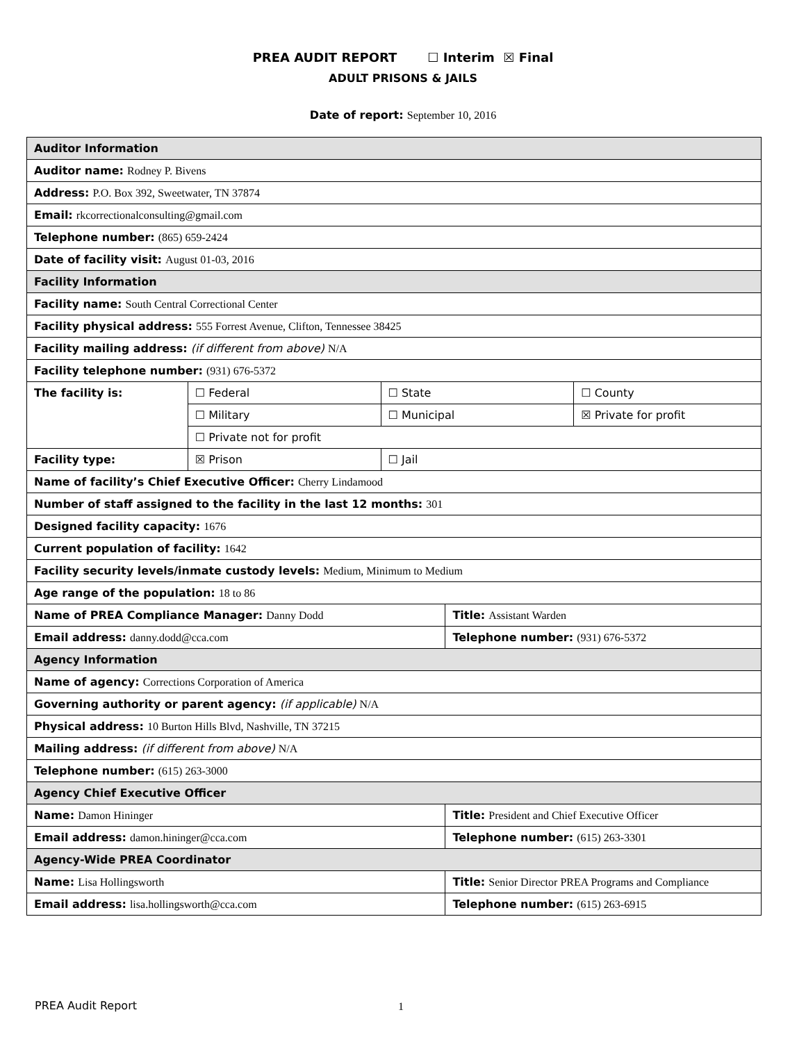PREA AUDIT REPORT ☐ Interim ☒ Final
ADULT PRISONS & JAILS
Date of report: September 10, 2016
| Auditor Information | | | | |
| Auditor name: Rodney P. Bivens | | | | |
| Address: P.O. Box 392, Sweetwater, TN 37874 | | | | |
| Email: rkcorrectionalconsulting@gmail.com | | | | |
| Telephone number: (865) 659-2424 | | | | |
| Date of facility visit: August 01-03, 2016 | | | | |
| Facility Information | | | | |
| Facility name: South Central Correctional Center | | | | |
| Facility physical address: 555 Forrest Avenue, Clifton, Tennessee 38425 | | | | |
| Facility mailing address: (if different from above) N/A | | | | |
| Facility telephone number: (931) 676-5372 | | | | |
| The facility is: | ☐ Federal | ☐ State | | ☐ County |
| | ☐ Military | ☐ Municipal | | ☒ Private for profit |
| | ☐ Private not for profit | | | |
| Facility type: | ☒ Prison | ☐ Jail | | |
| Name of facility’s Chief Executive Officer: Cherry Lindamood | | | | |
| Number of staff assigned to the facility in the last 12 months: 301 | | | | |
| Designed facility capacity: 1676 | | | | |
| Current population of facility: 1642 | | | | |
| Facility security levels/inmate custody levels: Medium, Minimum to Medium | | | | |
| Age range of the population: 18 to 86 | | | | |
| Name of PREA Compliance Manager: Danny Dodd | | | Title: Assistant Warden | |
| Email address: danny.dodd@cca.com | | | Telephone number: (931) 676-5372 | |
| Agency Information | | | | |
| Name of agency: Corrections Corporation of America | | | | |
| Governing authority or parent agency: (if applicable) N/A | | | | |
| Physical address: 10 Burton Hills Blvd, Nashville, TN 37215 | | | | |
| Mailing address: (if different from above) N/A | | | | |
| Telephone number: (615) 263-3000 | | | | |
| Agency Chief Executive Officer | | | | |
| Name: Damon Hininger | | | Title: President and Chief Executive Officer | |
| Email address: damon.hininger@cca.com | | | Telephone number: (615) 263-3301 | |
| Agency-Wide PREA Coordinator | | | | |
| Name: Lisa Hollingsworth | | | Title: Senior Director PREA Programs and Compliance | |
| Email address: lisa.hollingsworth@cca.com | | | Telephone number: (615) 263-6915 | |
PREA Audit Report 1